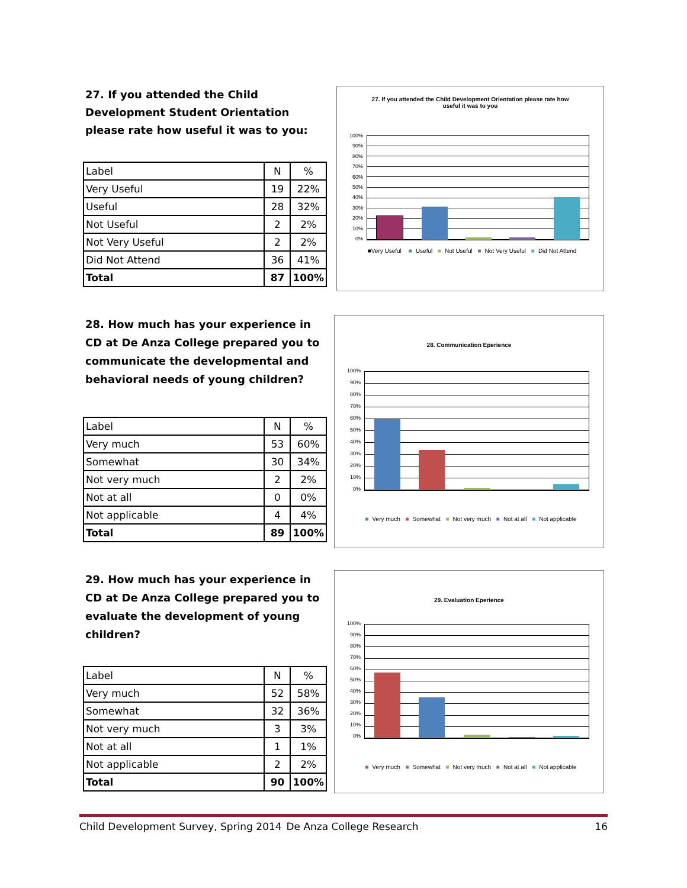27. If you attended the Child Development Student Orientation please rate how useful it was to you:
| Label | N | % |
| Very Useful | 19 | 22% |
| Useful | 28 | 32% |
| Not Useful | 2 | 2% |
| Not Very Useful | 2 | 2% |
| Did Not Attend | 36 | 41% |
| Total | 87 | 100% |
27. If you attended the Child Development Orientation please rate how
useful it was to you
100%
90%
80%
70%
60%
50%
40%
30%
20%
10%
0%
■Very Useful ■ Useful ■ Not Useful ■ Not Very Useful ■ Did Not Attend
28. How much has your experience in CD at De Anza College prepared you to communicate the developmental and behavioral needs of young children?
| Label | N | % |
| Very much | 53 | 60% |
| Somewhat | 30 | 34% |
| Not very much | 2 | 2% |
| Not at all | 0 | 0% |
| Not applicable | 4 | 4% |
| Total | 89 | 100% |
28. Communication Eperience
100%
90%
80%
70%
60%
50%
40%
30%
20%
10%
0%
■ Very much ■ Somewhat ■ Not very much ■ Not at all ■ Not applicable
29. How much has your experience in CD at De Anza College prepared you to evaluate the development of young children?
| Label | N | % |
| Very much | 52 | 58% |
| Somewhat | 32 | 36% |
| Not very much | 3 | 3% |
| Not at all | 1 | 1% |
| Not applicable | 2 | 2% |
| Total | 90 | 100% |
29. Evaluation Eperience
100%
90%
80%
70%
60%
50%
40%
30%
20%
10%
0%
■ Very much ■ Somewhat ■ Not very much ■ Not at all ■ Not applicable
Child Development Survey, Spring 2014 De Anza College Research 16